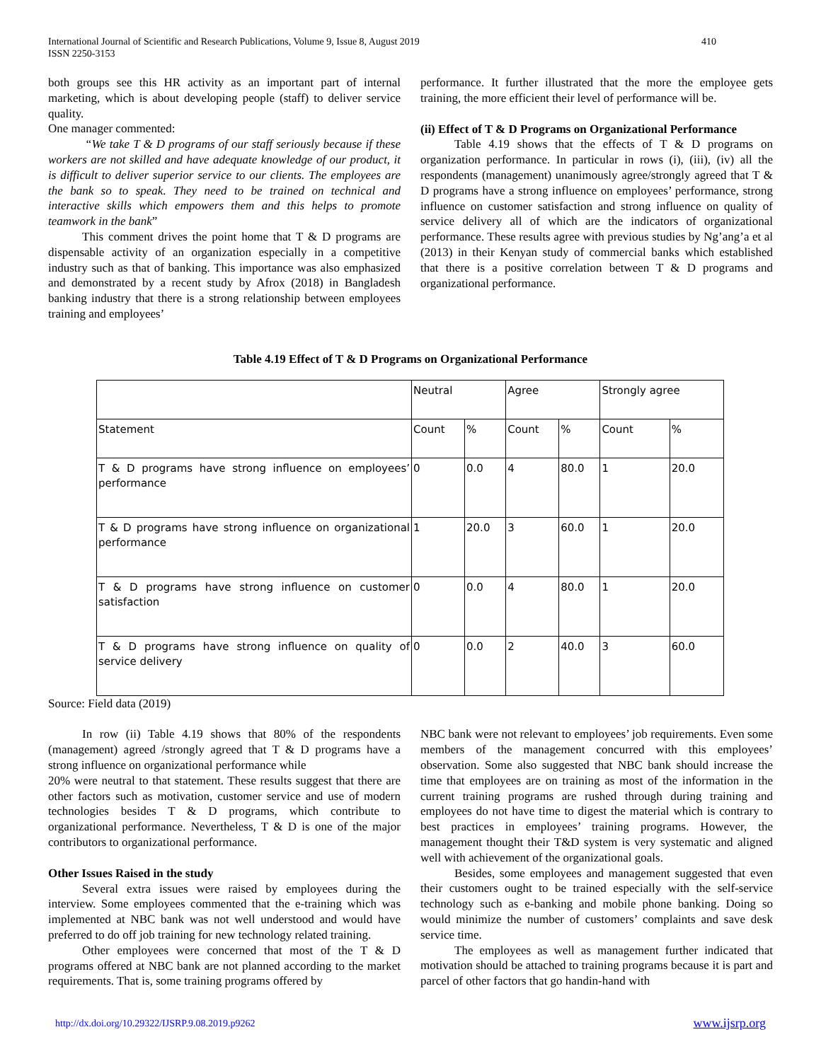International Journal of Scientific and Research Publications, Volume 9, Issue 8, August 2019
ISSN 2250-3153
410
both groups see this HR activity as an important part of internal marketing, which is about developing people (staff) to deliver service quality.
One manager commented:
“We take T & D programs of our staff seriously because if these workers are not skilled and have adequate knowledge of our product, it is difficult to deliver superior service to our clients. The employees are the bank so to speak. They need to be trained on technical and interactive skills which empowers them and this helps to promote teamwork in the bank”
This comment drives the point home that T & D programs are dispensable activity of an organization especially in a competitive industry such as that of banking. This importance was also emphasized and demonstrated by a recent study by Afrox (2018) in Bangladesh banking industry that there is a strong relationship between employees training and employees’
performance. It further illustrated that the more the employee gets training, the more efficient their level of performance will be.
(ii) Effect of T & D Programs on Organizational Performance
Table 4.19 shows that the effects of T & D programs on organization performance. In particular in rows (i), (iii), (iv) all the respondents (management) unanimously agree/strongly agreed that T & D programs have a strong influence on employees’ performance, strong influence on customer satisfaction and strong influence on quality of service delivery all of which are the indicators of organizational performance. These results agree with previous studies by Ng’ang’a et al (2013) in their Kenyan study of commercial banks which established that there is a positive correlation between T & D programs and organizational performance.
Table 4.19 Effect of T & D Programs on Organizational Performance
| | Neutral | | Agree | | Strongly agree | |
| Statement | Count | % | Count | % | Count | % |
| T & D programs have strong influence on employees’ performance | 0 | 0.0 | 4 | 80.0 | 1 | 20.0 |
| T & D programs have strong influence on organizational performance | 1 | 20.0 | 3 | 60.0 | 1 | 20.0 |
| T & D programs have strong influence on customer satisfaction | 0 | 0.0 | 4 | 80.0 | 1 | 20.0 |
| T & D programs have strong influence on quality of service delivery | 0 | 0.0 | 2 | 40.0 | 3 | 60.0 |
Source: Field data (2019)
In row (ii) Table 4.19 shows that 80% of the respondents (management) agreed /strongly agreed that T & D programs have a strong influence on organizational performance while
20% were neutral to that statement. These results suggest that there are other factors such as motivation, customer service and use of modern technologies besides T & D programs, which contribute to organizational performance. Nevertheless, T & D is one of the major contributors to organizational performance.
Other Issues Raised in the study
Several extra issues were raised by employees during the interview. Some employees commented that the e-training which was implemented at NBC bank was not well understood and would have preferred to do off job training for new technology related training.
Other employees were concerned that most of the T & D programs offered at NBC bank are not planned according to the market requirements. That is, some training programs offered by
NBC bank were not relevant to employees’ job requirements. Even some members of the management concurred with this employees’ observation. Some also suggested that NBC bank should increase the time that employees are on training as most of the information in the current training programs are rushed through during training and employees do not have time to digest the material which is contrary to best practices in employees’ training programs. However, the management thought their T&D system is very systematic and aligned well with achievement of the organizational goals.
Besides, some employees and management suggested that even their customers ought to be trained especially with the self-service technology such as e-banking and mobile phone banking. Doing so would minimize the number of customers’ complaints and save desk service time.
The employees as well as management further indicated that motivation should be attached to training programs because it is part and parcel of other factors that go handin-hand with
http://dx.doi.org/10.29322/IJSRP.9.08.2019.p9262 www.ijsrp.org